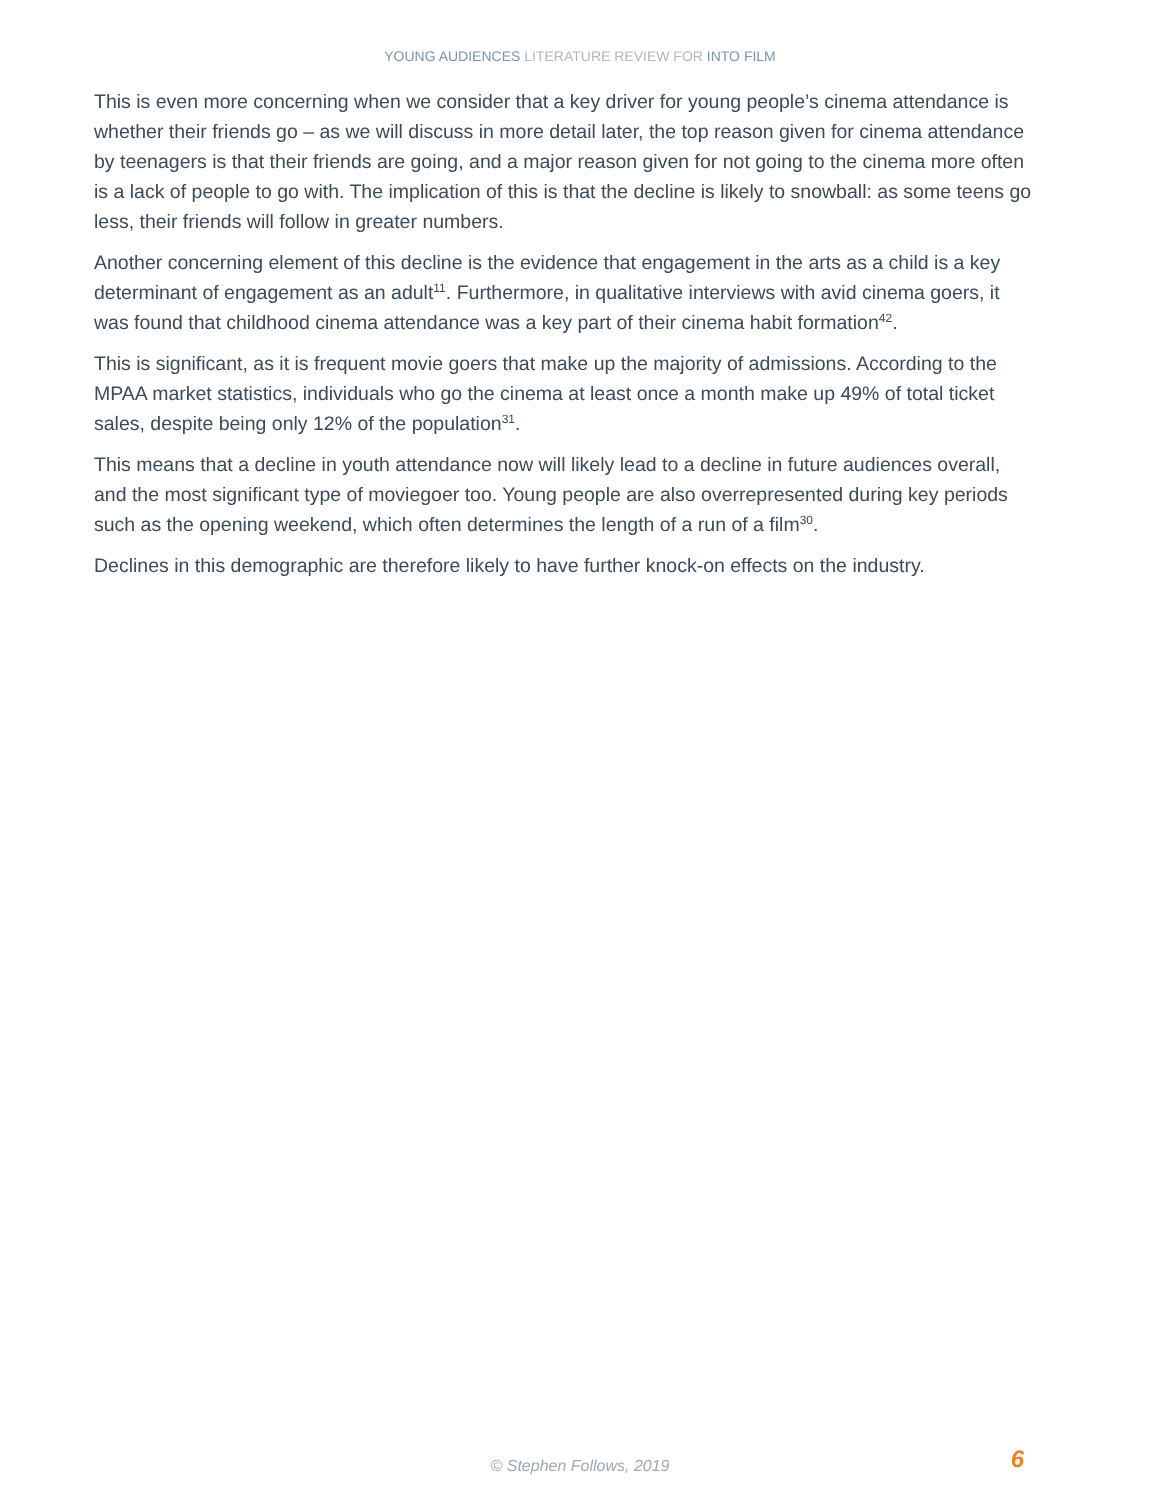YOUNG AUDIENCES LITERATURE REVIEW FOR INTO FILM
This is even more concerning when we consider that a key driver for young people’s cinema attendance is whether their friends go – as we will discuss in more detail later, the top reason given for cinema attendance by teenagers is that their friends are going, and a major reason given for not going to the cinema more often is a lack of people to go with. The implication of this is that the decline is likely to snowball: as some teens go less, their friends will follow in greater numbers.
Another concerning element of this decline is the evidence that engagement in the arts as a child is a key determinant of engagement as an adult<sup>11</sup>. Furthermore, in qualitative interviews with avid cinema goers, it was found that childhood cinema attendance was a key part of their cinema habit formation<sup>42</sup>.
This is significant, as it is frequent movie goers that make up the majority of admissions. According to the MPAA market statistics, individuals who go the cinema at least once a month make up 49% of total ticket sales, despite being only 12% of the population<sup>31</sup>.
This means that a decline in youth attendance now will likely lead to a decline in future audiences overall, and the most significant type of moviegoer too. Young people are also overrepresented during key periods such as the opening weekend, which often determines the length of a run of a film<sup>30</sup>.
Declines in this demographic are therefore likely to have further knock-on effects on the industry.
© Stephen Follows, 2019
6